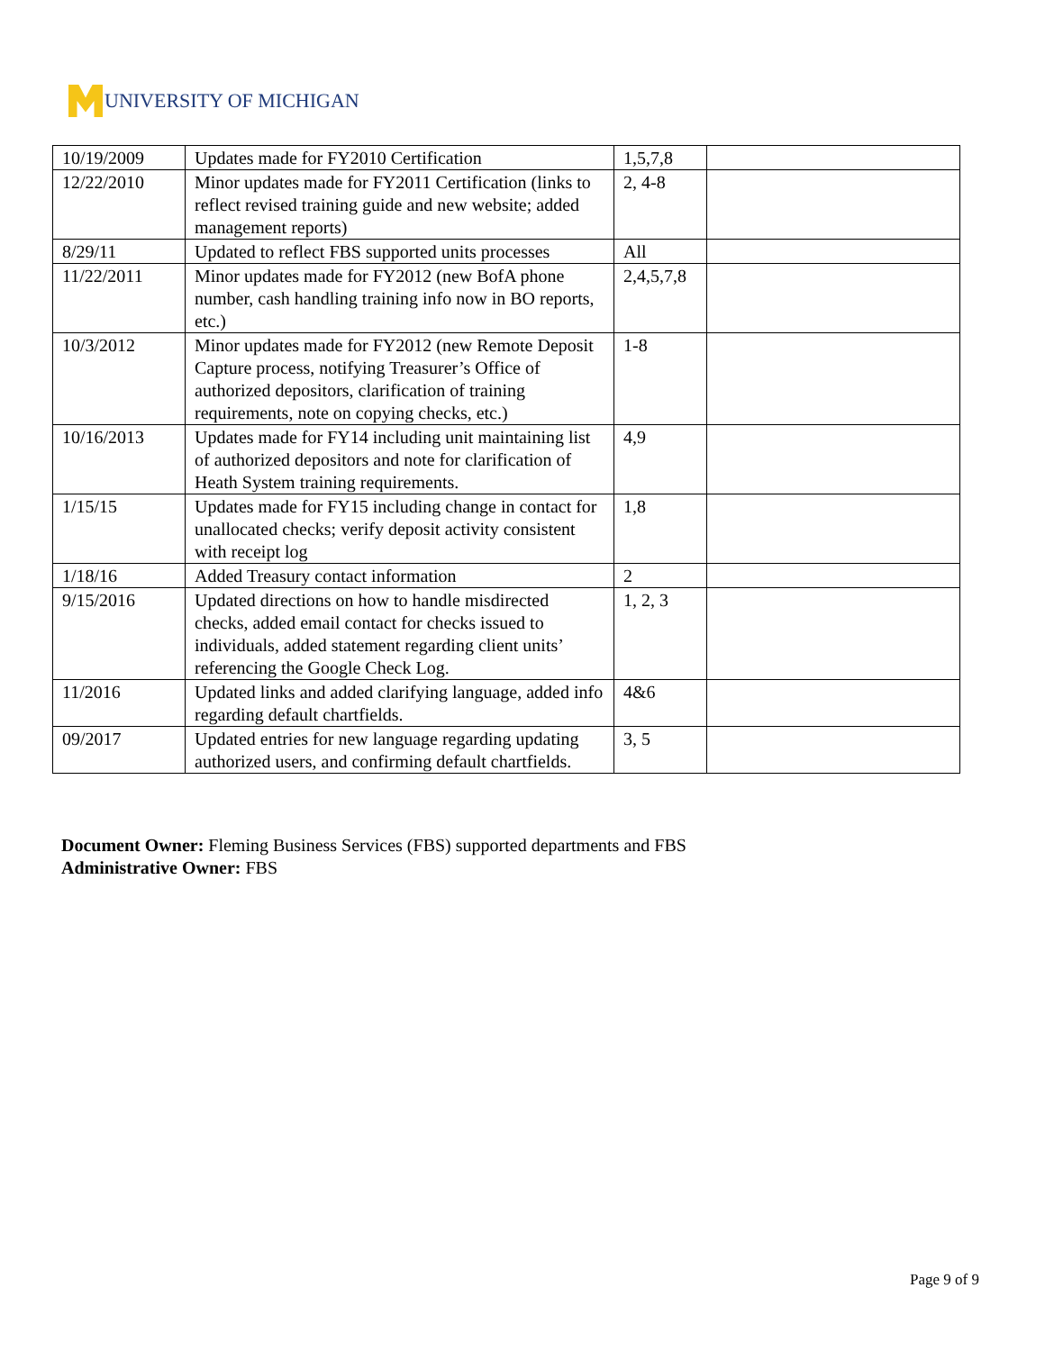UNIVERSITY OF MICHIGAN
| 10/19/2009 | Updates made for FY2010 Certification | 1,5,7,8 | |
| 12/22/2010 | Minor updates made for FY2011 Certification (links to reflect revised training guide and new website; added management reports) | 2, 4-8 | |
| 8/29/11 | Updated to reflect FBS supported units processes | All | |
| 11/22/2011 | Minor updates made for FY2012 (new BofA phone number, cash handling training info now in BO reports, etc.) | 2,4,5,7,8 | |
| 10/3/2012 | Minor updates made for FY2012 (new Remote Deposit Capture process, notifying Treasurer’s Office of authorized depositors, clarification of training requirements, note on copying checks, etc.) | 1-8 | |
| 10/16/2013 | Updates made for FY14 including unit maintaining list of authorized depositors and note for clarification of Heath System training requirements. | 4,9 | |
| 1/15/15 | Updates made for FY15 including change in contact for unallocated checks; verify deposit activity consistent with receipt log | 1,8 | |
| 1/18/16 | Added Treasury contact information | 2 | |
| 9/15/2016 | Updated directions on how to handle misdirected checks, added email contact for checks issued to individuals, added statement regarding client units’ referencing the Google Check Log. | 1, 2, 3 | |
| 11/2016 | Updated links and added clarifying language, added info regarding default chartfields. | 4&6 | |
| 09/2017 | Updated entries for new language regarding updating authorized users, and confirming default chartfields. | 3, 5 | |
Document Owner: Fleming Business Services (FBS) supported departments and FBS
Administrative Owner: FBS
Page 9 of 9